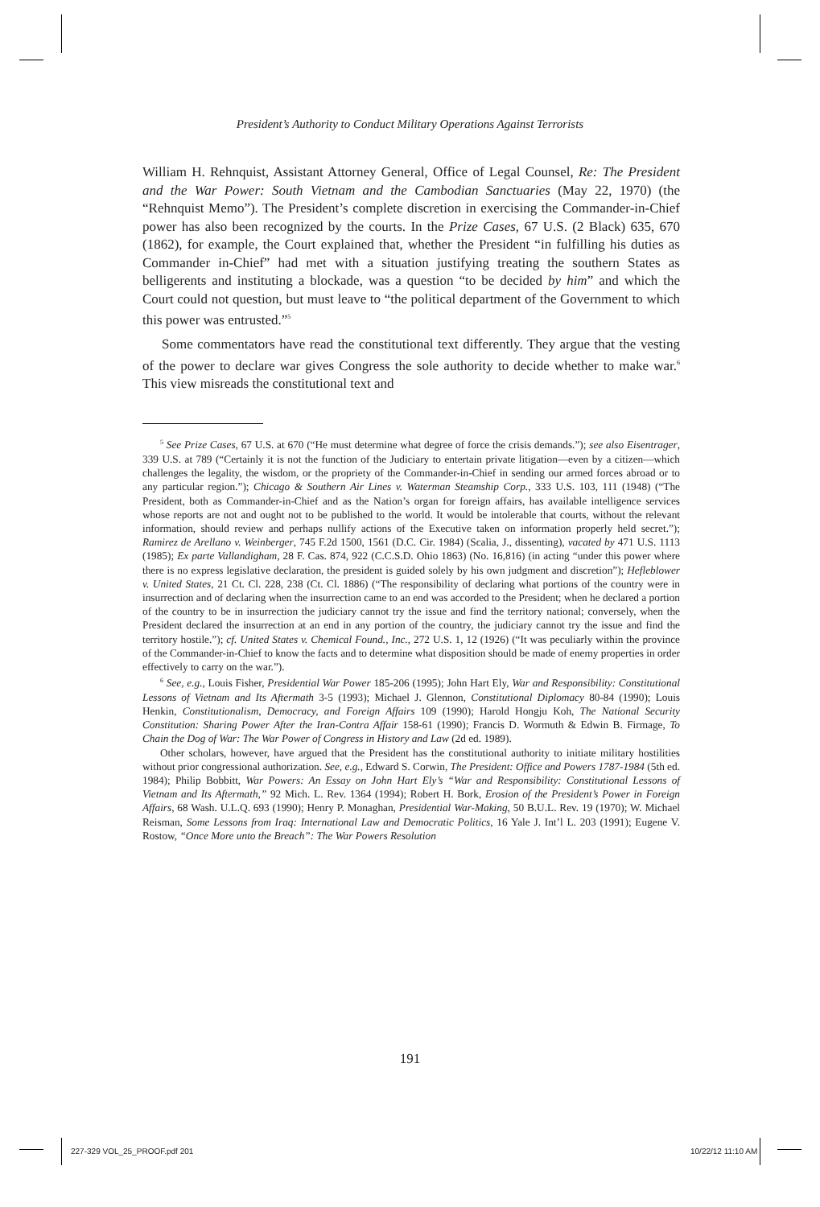President’s Authority to Conduct Military Operations Against Terrorists
William H. Rehnquist, Assistant Attorney General, Office of Legal Counsel, Re: The President and the War Power: South Vietnam and the Cambodian Sanctuaries (May 22, 1970) (the “Rehnquist Memo”). The President’s complete discretion in exercising the Commander-in-Chief power has also been recognized by the courts. In the Prize Cases, 67 U.S. (2 Black) 635, 670 (1862), for example, the Court explained that, whether the President “in fulfilling his duties as Commander in-Chief” had met with a situation justifying treating the southern States as belligerents and instituting a blockade, was a question “to be decided by him” and which the Court could not question, but must leave to “the political department of the Government to which this power was entrusted.”<sup>5</sup>
Some commentators have read the constitutional text differently. They argue that the vesting of the power to declare war gives Congress the sole authority to decide whether to make war.<sup>6</sup> This view misreads the constitutional text and
<sup>5</sup> See Prize Cases, 67 U.S. at 670 (“He must determine what degree of force the crisis demands.”); see also Eisentrager, 339 U.S. at 789 (“Certainly it is not the function of the Judiciary to entertain private litigation—even by a citizen—which challenges the legality, the wisdom, or the propriety of the Commander-in-Chief in sending our armed forces abroad or to any particular region.”); Chicago & Southern Air Lines v. Waterman Steamship Corp., 333 U.S. 103, 111 (1948) (“The President, both as Commander-in-Chief and as the Nation’s organ for foreign affairs, has available intelligence services whose reports are not and ought not to be published to the world. It would be intolerable that courts, without the relevant information, should review and perhaps nullify actions of the Executive taken on information properly held secret.”); Ramirez de Arellano v. Weinberger, 745 F.2d 1500, 1561 (D.C. Cir. 1984) (Scalia, J., dissenting), vacated by 471 U.S. 1113 (1985); Ex parte Vallandigham, 28 F. Cas. 874, 922 (C.C.S.D. Ohio 1863) (No. 16,816) (in acting “under this power where there is no express legislative declaration, the president is guided solely by his own judgment and discretion”); Hefleblower v. United States, 21 Ct. Cl. 228, 238 (Ct. Cl. 1886) (“The responsibility of declaring what portions of the country were in insurrection and of declaring when the insurrection came to an end was accorded to the President; when he declared a portion of the country to be in insurrection the judiciary cannot try the issue and find the territory national; conversely, when the President declared the insurrection at an end in any portion of the country, the judiciary cannot try the issue and find the territory hostile.”); cf. United States v. Chemical Found., Inc., 272 U.S. 1, 12 (1926) (“It was peculiarly within the province of the Commander-in-Chief to know the facts and to determine what disposition should be made of enemy properties in order effectively to carry on the war.”).
<sup>6</sup> See, e.g., Louis Fisher, Presidential War Power 185-206 (1995); John Hart Ely, War and Responsibility: Constitutional Lessons of Vietnam and Its Aftermath 3-5 (1993); Michael J. Glennon, Constitutional Diplomacy 80-84 (1990); Louis Henkin, Constitutionalism, Democracy, and Foreign Affairs 109 (1990); Harold Hongju Koh, The National Security Constitution: Sharing Power After the Iran-Contra Affair 158-61 (1990); Francis D. Wormuth & Edwin B. Firmage, To Chain the Dog of War: The War Power of Congress in History and Law (2d ed. 1989).
Other scholars, however, have argued that the President has the constitutional authority to initiate military hostilities without prior congressional authorization. See, e.g., Edward S. Corwin, The President: Office and Powers 1787-1984 (5th ed. 1984); Philip Bobbitt, War Powers: An Essay on John Hart Ely’s “War and Responsibility: Constitutional Lessons of Vietnam and Its Aftermath,” 92 Mich. L. Rev. 1364 (1994); Robert H. Bork, Erosion of the President’s Power in Foreign Affairs, 68 Wash. U.L.Q. 693 (1990); Henry P. Monaghan, Presidential War-Making, 50 B.U.L. Rev. 19 (1970); W. Michael Reisman, Some Lessons from Iraq: International Law and Democratic Politics, 16 Yale J. Int’l L. 203 (1991); Eugene V. Rostow, “Once More unto the Breach”: The War Powers Resolution
191
227-329 VOL_25_PROOF.pdf 201 10/22/12 11:10 AM